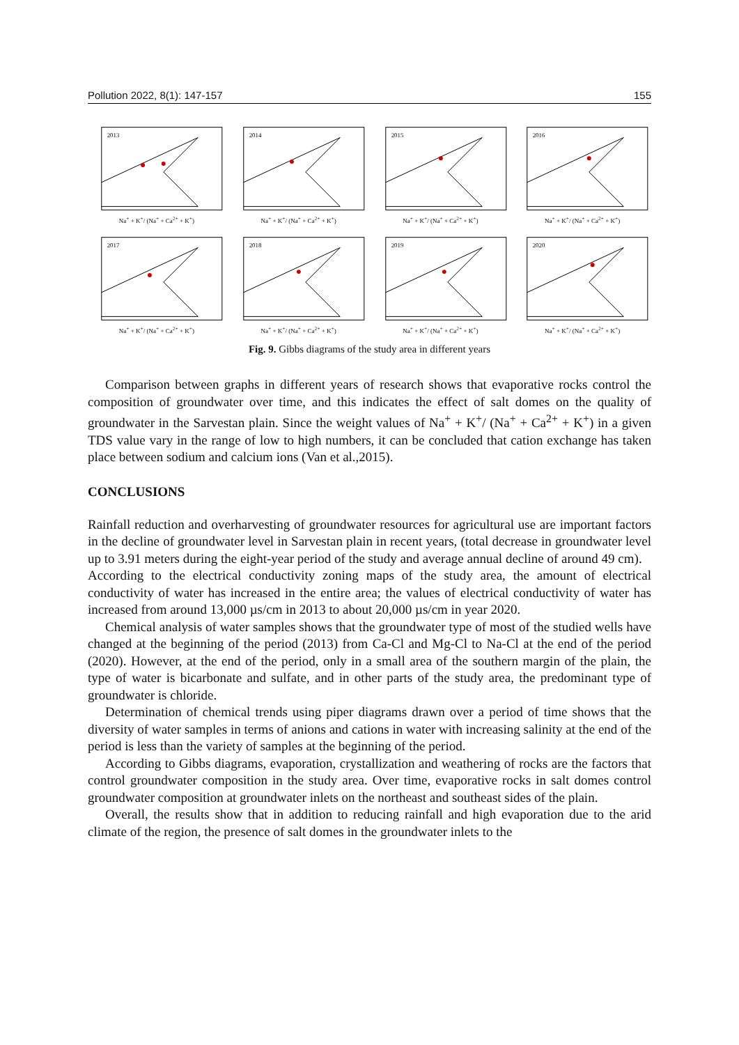Pollution 2022, 8(1): 147-157 155
2013
Na<sup>+</sup> + K<sup>+</sup>/ (Na<sup>+</sup> + Ca<sup>2+</sup> + K<sup>+</sup>)
2014
Na<sup>+</sup> + K<sup>+</sup>/ (Na<sup>+</sup> + Ca<sup>2+</sup> + K<sup>+</sup>)
2015
Na<sup>+</sup> + K<sup>+</sup>/ (Na<sup>+</sup> + Ca<sup>2+</sup> + K<sup>+</sup>)
2016
Na<sup>+</sup> + K<sup>+</sup>/ (Na<sup>+</sup> + Ca<sup>2+</sup> + K<sup>+</sup>)
2017
Na<sup>+</sup> + K<sup>+</sup>/ (Na<sup>+</sup> + Ca<sup>2+</sup> + K<sup>+</sup>)
2018
Na<sup>+</sup> + K<sup>+</sup>/ (Na<sup>+</sup> + Ca<sup>2+</sup> + K<sup>+</sup>)
2019
Na<sup>+</sup> + K<sup>+</sup>/ (Na<sup>+</sup> + Ca<sup>2+</sup> + K<sup>+</sup>)
2020
Na<sup>+</sup> + K<sup>+</sup>/ (Na<sup>+</sup> + Ca<sup>2+</sup> + K<sup>+</sup>)
Fig. 9. Gibbs diagrams of the study area in different years
Comparison between graphs in different years of research shows that evaporative rocks control the composition of groundwater over time, and this indicates the effect of salt domes on the quality of groundwater in the Sarvestan plain. Since the weight values of Na<sup>+</sup> + K<sup>+</sup>/ (Na<sup>+</sup> + Ca<sup>2+</sup> + K<sup>+</sup>) in a given TDS value vary in the range of low to high numbers, it can be concluded that cation exchange has taken place between sodium and calcium ions (Van et al.,2015).
CONCLUSIONS
Rainfall reduction and overharvesting of groundwater resources for agricultural use are important factors in the decline of groundwater level in Sarvestan plain in recent years, (total decrease in groundwater level up to 3.91 meters during the eight-year period of the study and average annual decline of around 49 cm).
According to the electrical conductivity zoning maps of the study area, the amount of electrical conductivity of water has increased in the entire area; the values of electrical conductivity of water has increased from around 13,000 µs/cm in 2013 to about 20,000 µs/cm in year 2020.
Chemical analysis of water samples shows that the groundwater type of most of the studied wells have changed at the beginning of the period (2013) from Ca-Cl and Mg-Cl to Na-Cl at the end of the period (2020). However, at the end of the period, only in a small area of the southern margin of the plain, the type of water is bicarbonate and sulfate, and in other parts of the study area, the predominant type of groundwater is chloride.
Determination of chemical trends using piper diagrams drawn over a period of time shows that the diversity of water samples in terms of anions and cations in water with increasing salinity at the end of the period is less than the variety of samples at the beginning of the period.
According to Gibbs diagrams, evaporation, crystallization and weathering of rocks are the factors that control groundwater composition in the study area. Over time, evaporative rocks in salt domes control groundwater composition at groundwater inlets on the northeast and southeast sides of the plain.
Overall, the results show that in addition to reducing rainfall and high evaporation due to the arid climate of the region, the presence of salt domes in the groundwater inlets to the